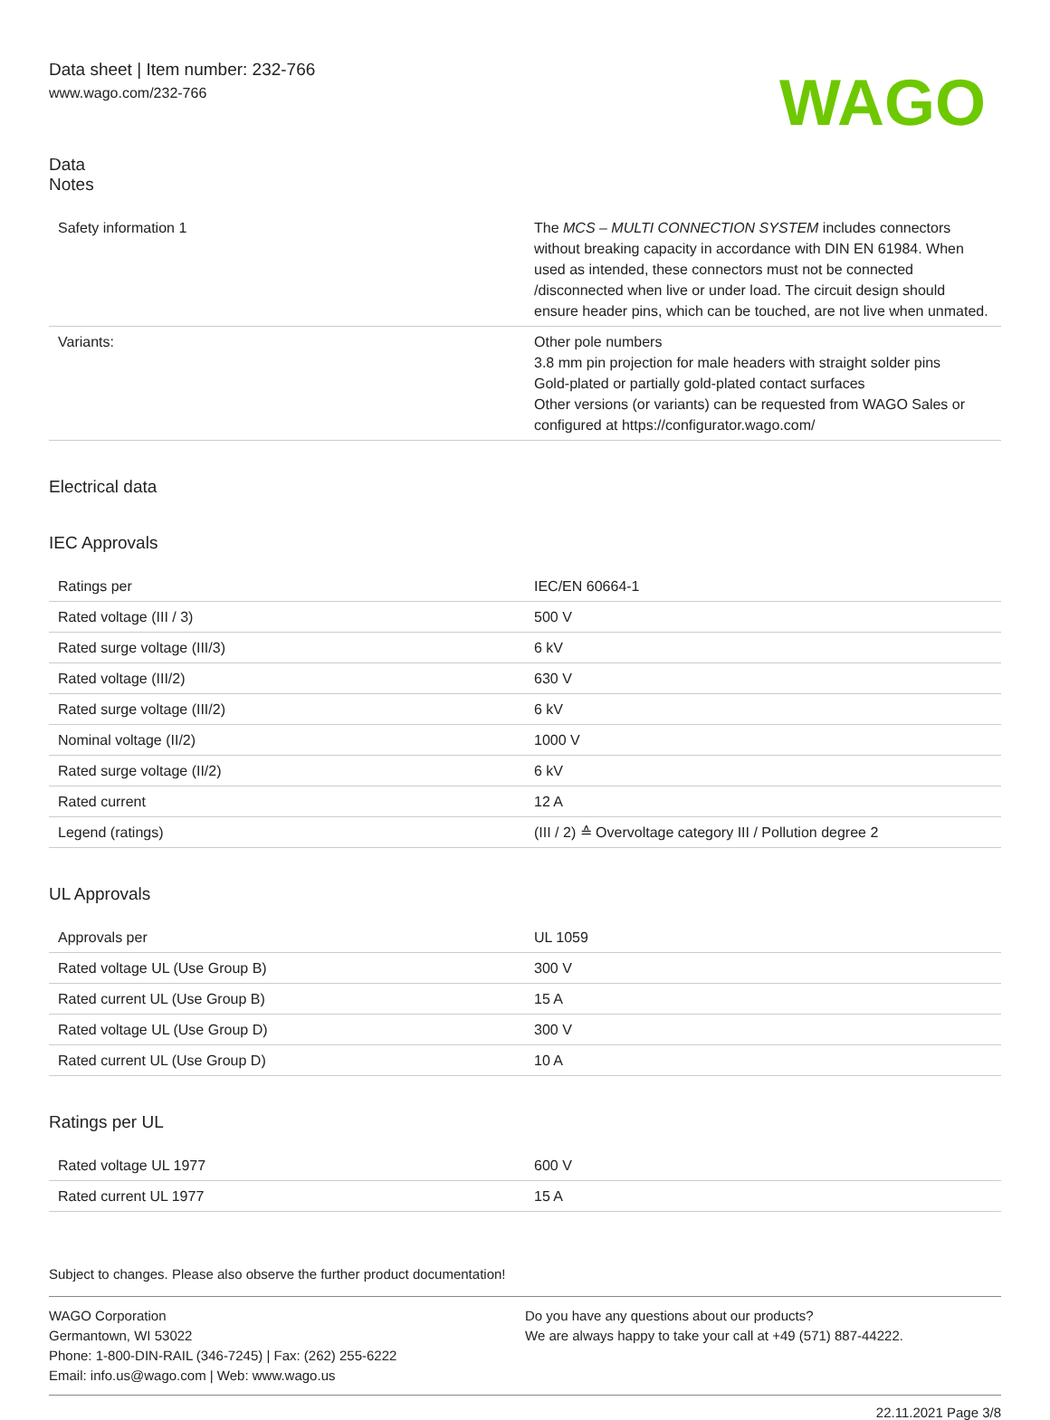Data sheet | Item number: 232-766
www.wago.com/232-766
WAGO
Data
Notes
| Safety information 1 | The MCS – MULTI CONNECTION SYSTEM includes connectors without breaking capacity in accordance with DIN EN 61984. When used as intended, these connectors must not be connected /disconnected when live or under load. The circuit design should ensure header pins, which can be touched, are not live when unmated. |
| Variants: | Other pole numbers 3.8 mm pin projection for male headers with straight solder pins Gold-plated or partially gold-plated contact surfaces Other versions (or variants) can be requested from WAGO Sales or configured at https://configurator.wago.com/ |
Electrical data
IEC Approvals
| Ratings per | IEC/EN 60664-1 |
| Rated voltage (III / 3) | 500 V |
| Rated surge voltage (III/3) | 6 kV |
| Rated voltage (III/2) | 630 V |
| Rated surge voltage (III/2) | 6 kV |
| Nominal voltage (II/2) | 1000 V |
| Rated surge voltage (II/2) | 6 kV |
| Rated current | 12 A |
| Legend (ratings) | (III / 2) ≙ Overvoltage category III / Pollution degree 2 |
UL Approvals
| Approvals per | UL 1059 |
| Rated voltage UL (Use Group B) | 300 V |
| Rated current UL (Use Group B) | 15 A |
| Rated voltage UL (Use Group D) | 300 V |
| Rated current UL (Use Group D) | 10 A |
Ratings per UL
| Rated voltage UL 1977 | 600 V |
| Rated current UL 1977 | 15 A |
Subject to changes. Please also observe the further product documentation!
WAGO Corporation
Germantown, WI 53022
Phone: 1-800-DIN-RAIL (346-7245) | Fax: (262) 255-6222
Email: info.us@wago.com | Web: www.wago.us
Do you have any questions about our products?
We are always happy to take your call at +49 (571) 887-44222.
22.11.2021 Page 3/8